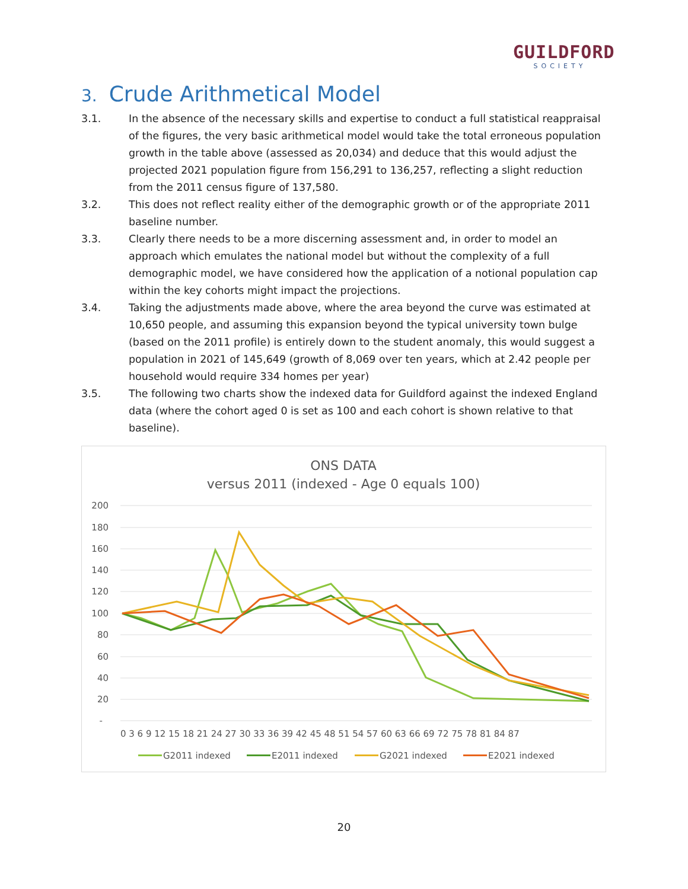GUILDFORD
SOCIETY
3. Crude Arithmetical Model
3.1. In the absence of the necessary skills and expertise to conduct a full statistical reappraisal of the figures, the very basic arithmetical model would take the total erroneous population growth in the table above (assessed as 20,034) and deduce that this would adjust the projected 2021 population figure from 156,291 to 136,257, reflecting a slight reduction from the 2011 census figure of 137,580.
3.2. This does not reflect reality either of the demographic growth or of the appropriate 2011 baseline number.
3.3. Clearly there needs to be a more discerning assessment and, in order to model an approach which emulates the national model but without the complexity of a full demographic model, we have considered how the application of a notional population cap within the key cohorts might impact the projections.
3.4. Taking the adjustments made above, where the area beyond the curve was estimated at 10,650 people, and assuming this expansion beyond the typical university town bulge (based on the 2011 profile) is entirely down to the student anomaly, this would suggest a population in 2021 of 145,649 (growth of 8,069 over ten years, which at 2.42 people per household would require 334 homes per year)
3.5. The following two charts show the indexed data for Guildford against the indexed England data (where the cohort aged 0 is set as 100 and each cohort is shown relative to that baseline).
ONS DATA
versus 2011 (indexed - Age 0 equals 100)
200
180
160
140
120
100
80
60
40
20
-
0 3 6 9 12 15 18 21 24 27 30 33 36 39 42 45 48 51 54 57 60 63 66 69 72 75 78 81 84 87
G2011 indexed
E2011 indexed
G2021 indexed
E2021 indexed
20